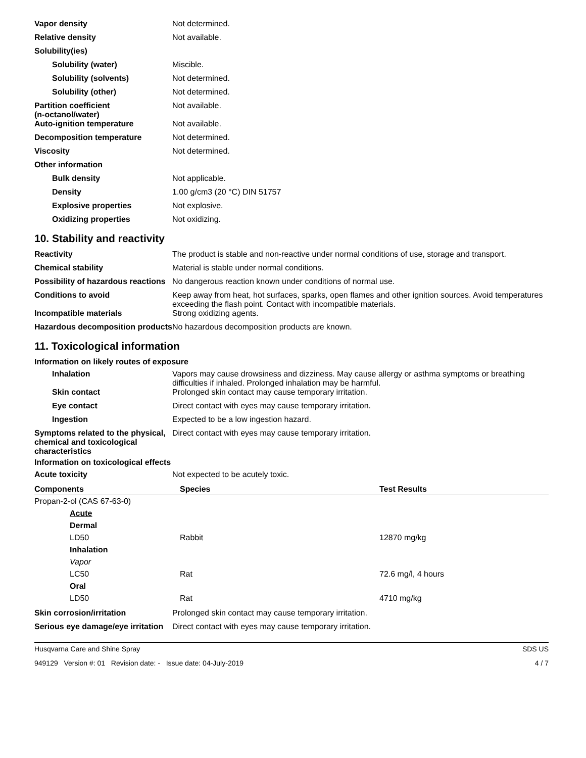Vapor density Not determined.
Relative density Not available.
Solubility(ies)
Solubility (water) Miscible.
Solubility (solvents) Not determined.
Solubility (other) Not determined.
Partition coefficient
(n-octanol/water)
Not available.
Auto-ignition temperature Not available.
Decomposition temperature Not determined.
Viscosity Not determined.
Other information
Bulk density Not applicable.
Density 1.00 g/cm3 (20 °C) DIN 51757
Explosive properties Not explosive.
Oxidizing properties Not oxidizing.
10. Stability and reactivity
Reactivity The product is stable and non-reactive under normal conditions of use, storage and transport.
Chemical stability Material is stable under normal conditions.
Possibility of hazardous reactions
No dangerous reaction known under conditions of normal use.
Conditions to avoid Keep away from heat, hot surfaces, sparks, open flames and other ignition sources. Avoid temperatures exceeding the flash point. Contact with incompatible materials.
Incompatible materials Strong oxidizing agents.
Hazardous decomposition products
No hazardous decomposition products are known.
11. Toxicological information
Information on likely routes of exposure
Inhalation Vapors may cause drowsiness and dizziness. May cause allergy or asthma symptoms or breathing difficulties if inhaled. Prolonged inhalation may be harmful.
Skin contact Prolonged skin contact may cause temporary irritation.
Eye contact Direct contact with eyes may cause temporary irritation.
Ingestion Expected to be a low ingestion hazard.
Symptoms related to the physical, chemical and toxicological characteristics
Direct contact with eyes may cause temporary irritation.
Information on toxicological effects
Acute toxicity Not expected to be acutely toxic.
| Components | Species | Test Results |
| --- | --- | --- |
| Propan-2-ol (CAS 67-63-0) | | |
| Acute | | |
| Dermal | | |
| LD50 | Rabbit | 12870 mg/kg |
| Inhalation | | |
| Vapor | | |
| LC50 | Rat | 72.6 mg/l, 4 hours |
| Oral | | |
| LD50 | Rat | 4710 mg/kg |
Skin corrosion/irritation Prolonged skin contact may cause temporary irritation.
Serious eye damage/eye irritation
Direct contact with eyes may cause temporary irritation.
Husqvarna Care and Shine Spray SDS US
949129 Version #: 01 Revision date: - Issue date: 04-July-2019 4 / 7